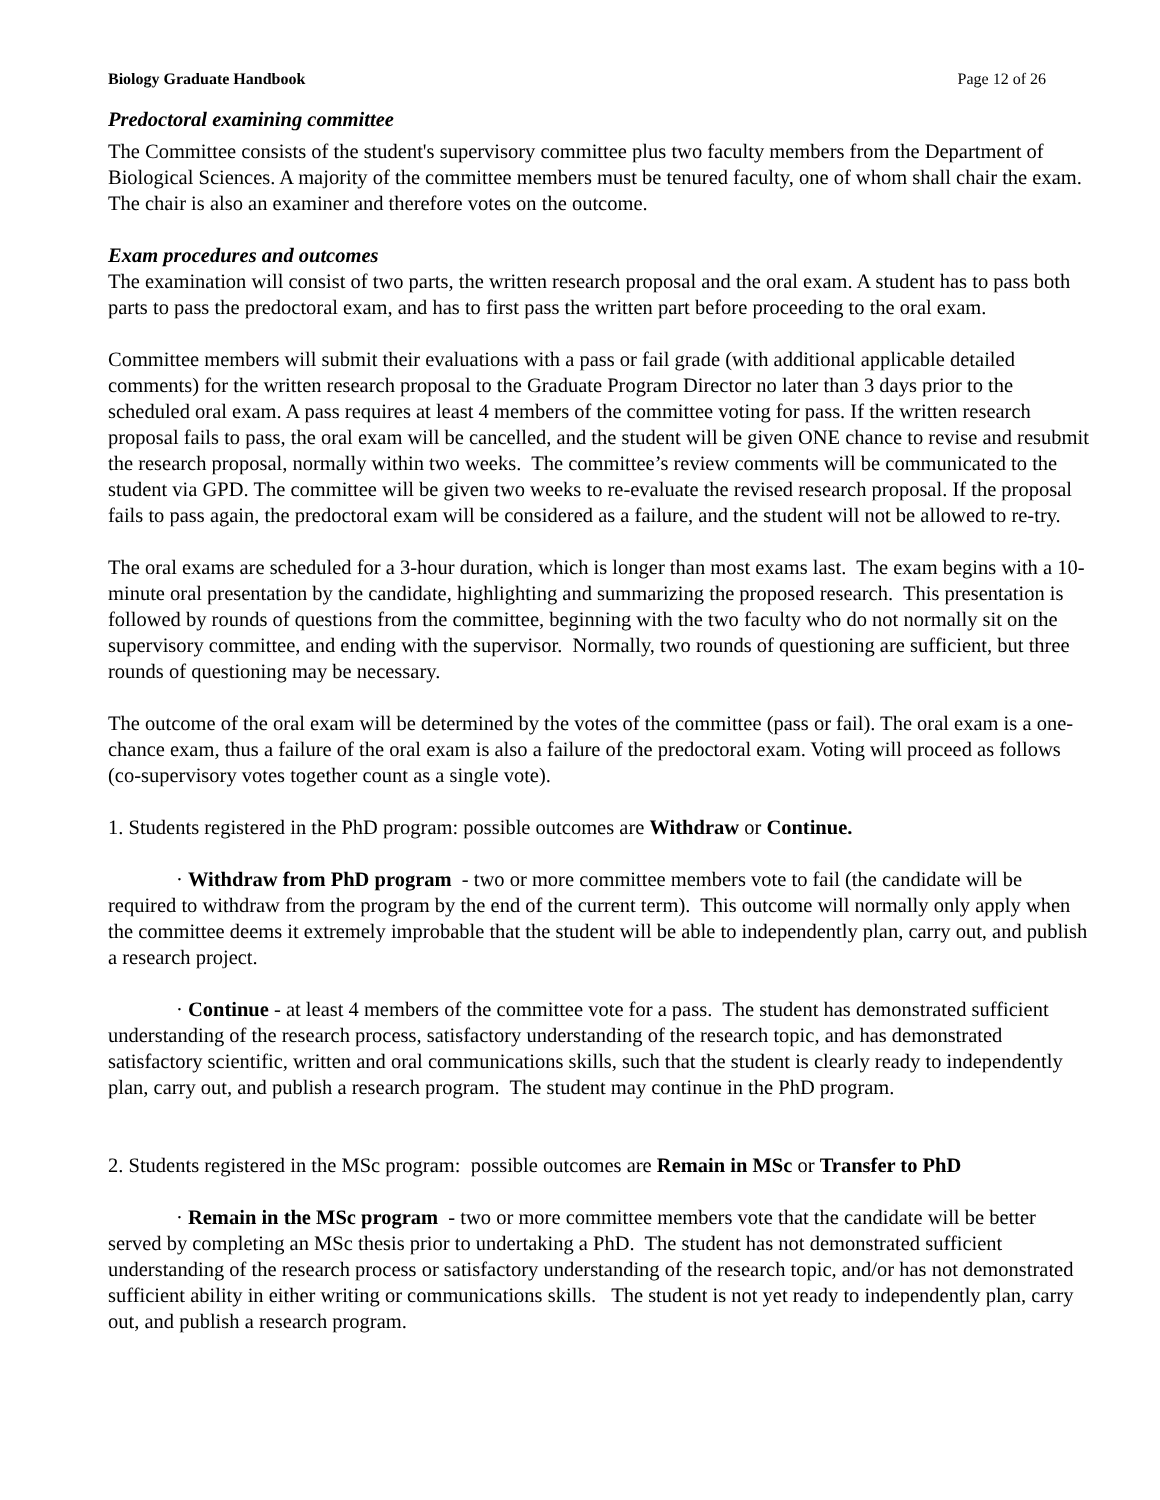Biology Graduate Handbook Page 12 of 26
Predoctoral examining committee
The Committee consists of the student's supervisory committee plus two faculty members from the Department of Biological Sciences. A majority of the committee members must be tenured faculty, one of whom shall chair the exam. The chair is also an examiner and therefore votes on the outcome.
Exam procedures and outcomes
The examination will consist of two parts, the written research proposal and the oral exam. A student has to pass both parts to pass the predoctoral exam, and has to first pass the written part before proceeding to the oral exam.
Committee members will submit their evaluations with a pass or fail grade (with additional applicable detailed comments) for the written research proposal to the Graduate Program Director no later than 3 days prior to the scheduled oral exam. A pass requires at least 4 members of the committee voting for pass. If the written research proposal fails to pass, the oral exam will be cancelled, and the student will be given ONE chance to revise and resubmit the research proposal, normally within two weeks. The committee’s review comments will be communicated to the student via GPD. The committee will be given two weeks to re-evaluate the revised research proposal. If the proposal fails to pass again, the predoctoral exam will be considered as a failure, and the student will not be allowed to re-try.
The oral exams are scheduled for a 3-hour duration, which is longer than most exams last. The exam begins with a 10-minute oral presentation by the candidate, highlighting and summarizing the proposed research. This presentation is followed by rounds of questions from the committee, beginning with the two faculty who do not normally sit on the supervisory committee, and ending with the supervisor. Normally, two rounds of questioning are sufficient, but three rounds of questioning may be necessary.
The outcome of the oral exam will be determined by the votes of the committee (pass or fail). The oral exam is a one-chance exam, thus a failure of the oral exam is also a failure of the predoctoral exam. Voting will proceed as follows (co-supervisory votes together count as a single vote).
1. Students registered in the PhD program: possible outcomes are Withdraw or Continue.
· Withdraw from PhD program - two or more committee members vote to fail (the candidate will be required to withdraw from the program by the end of the current term). This outcome will normally only apply when the committee deems it extremely improbable that the student will be able to independently plan, carry out, and publish a research project.
· Continue - at least 4 members of the committee vote for a pass. The student has demonstrated sufficient understanding of the research process, satisfactory understanding of the research topic, and has demonstrated satisfactory scientific, written and oral communications skills, such that the student is clearly ready to independently plan, carry out, and publish a research program. The student may continue in the PhD program.
2. Students registered in the MSc program: possible outcomes are Remain in MSc or Transfer to PhD
· Remain in the MSc program - two or more committee members vote that the candidate will be better served by completing an MSc thesis prior to undertaking a PhD. The student has not demonstrated sufficient understanding of the research process or satisfactory understanding of the research topic, and/or has not demonstrated sufficient ability in either writing or communications skills. The student is not yet ready to independently plan, carry out, and publish a research program.